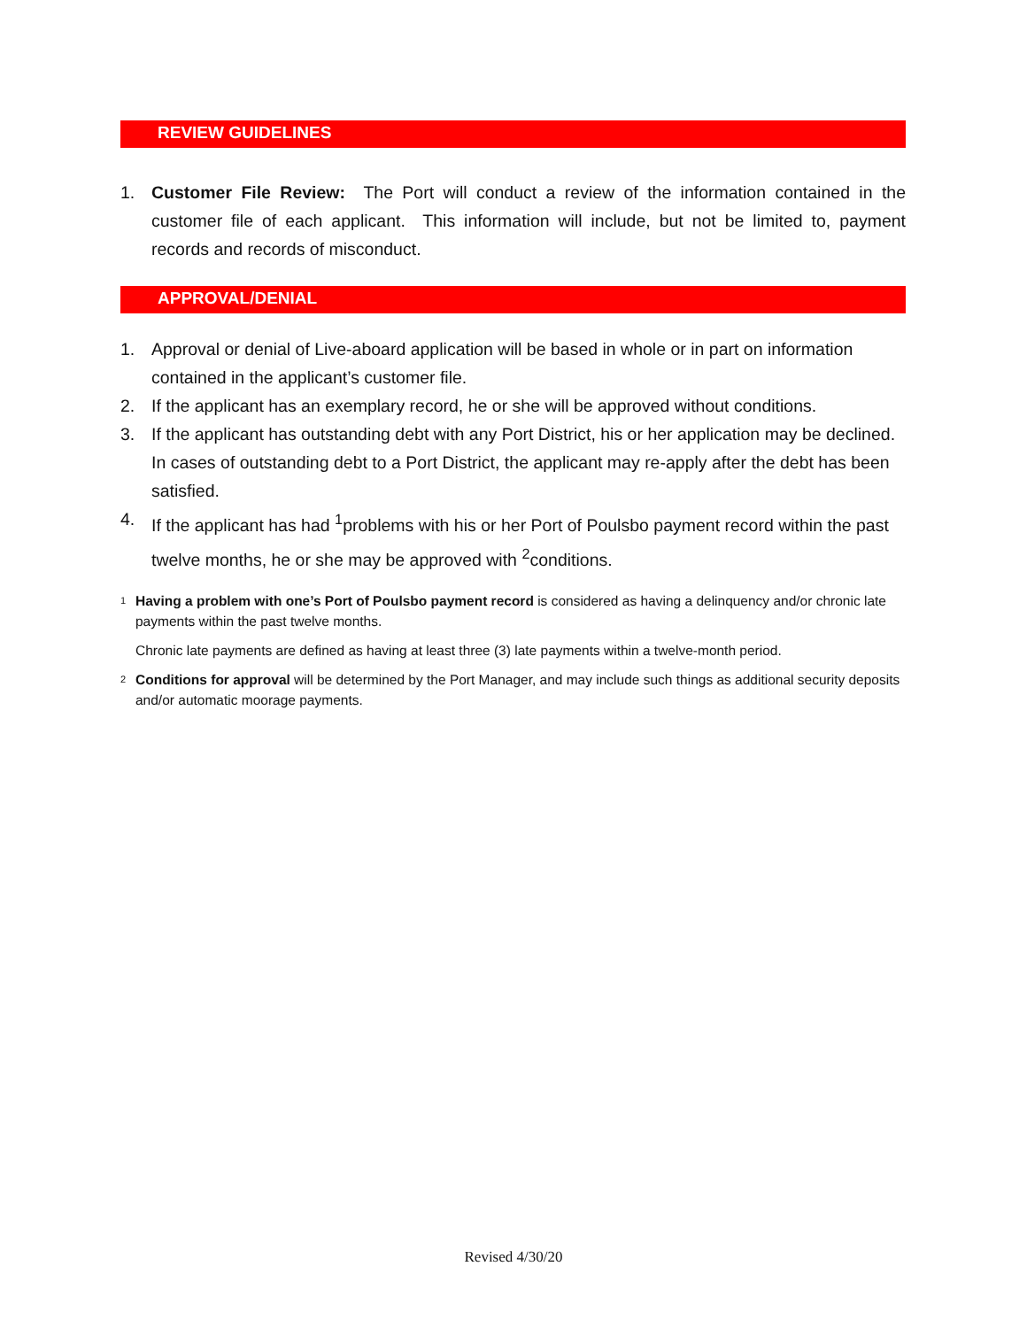REVIEW GUIDELINES
1. Customer File Review: The Port will conduct a review of the information contained in the customer file of each applicant. This information will include, but not be limited to, payment records and records of misconduct.
APPROVAL/DENIAL
1. Approval or denial of Live-aboard application will be based in whole or in part on information contained in the applicant’s customer file.
2. If the applicant has an exemplary record, he or she will be approved without conditions.
3. If the applicant has outstanding debt with any Port District, his or her application may be declined. In cases of outstanding debt to a Port District, the applicant may re-apply after the debt has been satisfied.
4. If the applicant has had <sup>1</sup>problems with his or her Port of Poulsbo payment record within the past twelve months, he or she may be approved with <sup>2</sup>conditions.
1 Having a problem with one’s Port of Poulsbo payment record is considered as having a delinquency and/or chronic late payments within the past twelve months.
Chronic late payments are defined as having at least three (3) late payments within a twelve-month period.
2 Conditions for approval will be determined by the Port Manager, and may include such things as additional security deposits and/or automatic moorage payments.
Revised 4/30/20